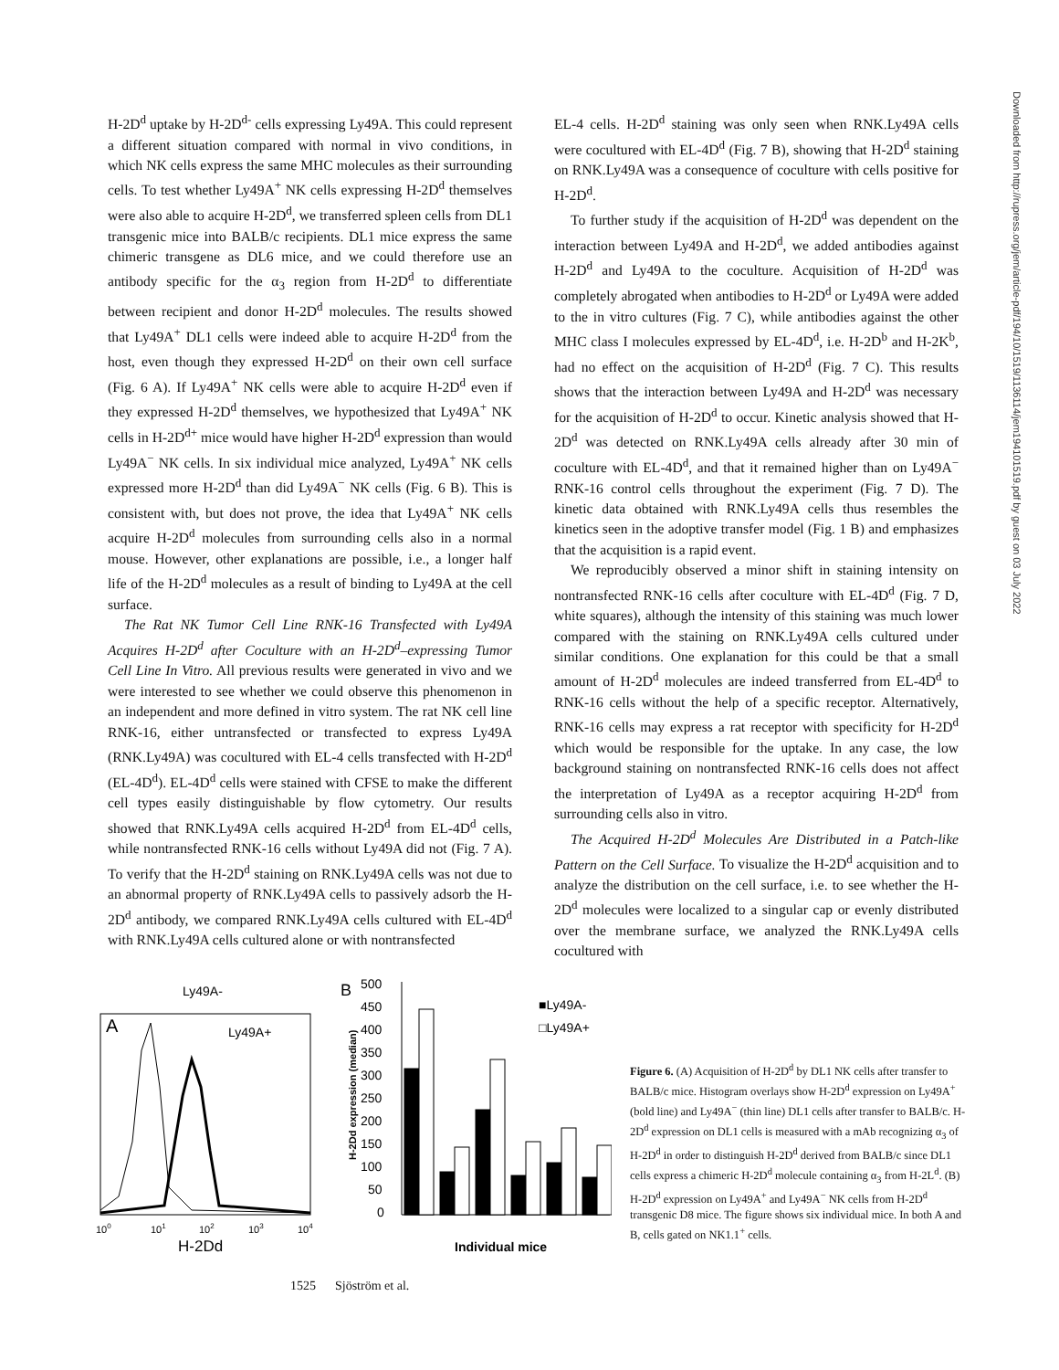H-2D<sup>d</sup> uptake by H-2D<sup>d-</sup> cells expressing Ly49A. This could represent a different situation compared with normal in vivo conditions, in which NK cells express the same MHC molecules as their surrounding cells. To test whether Ly49A<sup>+</sup> NK cells expressing H-2D<sup>d</sup> themselves were also able to acquire H-2D<sup>d</sup>, we transferred spleen cells from DL1 transgenic mice into BALB/c recipients. DL1 mice express the same chimeric transgene as DL6 mice, and we could therefore use an antibody specific for the α<sub>3</sub> region from H-2D<sup>d</sup> to differentiate between recipient and donor H-2D<sup>d</sup> molecules. The results showed that Ly49A<sup>+</sup> DL1 cells were indeed able to acquire H-2D<sup>d</sup> from the host, even though they expressed H-2D<sup>d</sup> on their own cell surface (Fig. 6 A). If Ly49A<sup>+</sup> NK cells were able to acquire H-2D<sup>d</sup> even if they expressed H-2D<sup>d</sup> themselves, we hypothesized that Ly49A<sup>+</sup> NK cells in H-2D<sup>d+</sup> mice would have higher H-2D<sup>d</sup> expression than would Ly49A<sup>−</sup> NK cells. In six individual mice analyzed, Ly49A<sup>+</sup> NK cells expressed more H-2D<sup>d</sup> than did Ly49A<sup>−</sup> NK cells (Fig. 6 B). This is consistent with, but does not prove, the idea that Ly49A<sup>+</sup> NK cells acquire H-2D<sup>d</sup> molecules from surrounding cells also in a normal mouse. However, other explanations are possible, i.e., a longer half life of the H-2D<sup>d</sup> molecules as a result of binding to Ly49A at the cell surface.
The Rat NK Tumor Cell Line RNK-16 Transfected with Ly49A Acquires H-2D<sup>d</sup> after Coculture with an H-2D<sup>d</sup>–expressing Tumor Cell Line In Vitro. All previous results were generated in vivo and we were interested to see whether we could observe this phenomenon in an independent and more defined in vitro system. The rat NK cell line RNK-16, either untransfected or transfected to express Ly49A (RNK.Ly49A) was cocultured with EL-4 cells transfected with H-2D<sup>d</sup> (EL-4D<sup>d</sup>). EL-4D<sup>d</sup> cells were stained with CFSE to make the different cell types easily distinguishable by flow cytometry. Our results showed that RNK.Ly49A cells acquired H-2D<sup>d</sup> from EL-4D<sup>d</sup> cells, while nontransfected RNK-16 cells without Ly49A did not (Fig. 7 A). To verify that the H-2D<sup>d</sup> staining on RNK.Ly49A cells was not due to an abnormal property of RNK.Ly49A cells to passively adsorb the H-2D<sup>d</sup> antibody, we compared RNK.Ly49A cells cultured with EL-4D<sup>d</sup> with RNK.Ly49A cells cultured alone or with nontransfected
EL-4 cells. H-2D<sup>d</sup> staining was only seen when RNK.Ly49A cells were cocultured with EL-4D<sup>d</sup> (Fig. 7 B), showing that H-2D<sup>d</sup> staining on RNK.Ly49A was a consequence of coculture with cells positive for H-2D<sup>d</sup>.
To further study if the acquisition of H-2D<sup>d</sup> was dependent on the interaction between Ly49A and H-2D<sup>d</sup>, we added antibodies against H-2D<sup>d</sup> and Ly49A to the coculture. Acquisition of H-2D<sup>d</sup> was completely abrogated when antibodies to H-2D<sup>d</sup> or Ly49A were added to the in vitro cultures (Fig. 7 C), while antibodies against the other MHC class I molecules expressed by EL-4D<sup>d</sup>, i.e. H-2D<sup>b</sup> and H-2K<sup>b</sup>, had no effect on the acquisition of H-2D<sup>d</sup> (Fig. 7 C). This results shows that the interaction between Ly49A and H-2D<sup>d</sup> was necessary for the acquisition of H-2D<sup>d</sup> to occur. Kinetic analysis showed that H-2D<sup>d</sup> was detected on RNK.Ly49A cells already after 30 min of coculture with EL-4D<sup>d</sup>, and that it remained higher than on Ly49A<sup>−</sup> RNK-16 control cells throughout the experiment (Fig. 7 D). The kinetic data obtained with RNK.Ly49A cells thus resembles the kinetics seen in the adoptive transfer model (Fig. 1 B) and emphasizes that the acquisition is a rapid event.
We reproducibly observed a minor shift in staining intensity on nontransfected RNK-16 cells after coculture with EL-4D<sup>d</sup> (Fig. 7 D, white squares), although the intensity of this staining was much lower compared with the staining on RNK.Ly49A cells cultured under similar conditions. One explanation for this could be that a small amount of H-2D<sup>d</sup> molecules are indeed transferred from EL-4D<sup>d</sup> to RNK-16 cells without the help of a specific receptor. Alternatively, RNK-16 cells may express a rat receptor with specificity for H-2D<sup>d</sup> which would be responsible for the uptake. In any case, the low background staining on nontransfected RNK-16 cells does not affect the interpretation of Ly49A as a receptor acquiring H-2D<sup>d</sup> from surrounding cells also in vitro.
The Acquired H-2D<sup>d</sup> Molecules Are Distributed in a Patch-like Pattern on the Cell Surface. To visualize the H-2D<sup>d</sup> acquisition and to analyze the distribution on the cell surface, i.e. to see whether the H-2D<sup>d</sup> molecules were localized to a singular cap or evenly distributed over the membrane surface, we analyzed the RNK.Ly49A cells cocultured with
A
Ly49A-
Ly49A+
100
101
102
103
104
H-2Dd
B
500
450
400
350
300
250
200
150
100
50
0
H-2Dd expression (median)
■Ly49A-
□Ly49A+
Individual mice
Figure 6. (A) Acquisition of H-2D<sup>d</sup> by DL1 NK cells after transfer to BALB/c mice. Histogram overlays show H-2D<sup>d</sup> expression on Ly49A<sup>+</sup> (bold line) and Ly49A<sup>−</sup> (thin line) DL1 cells after transfer to BALB/c. H-2D<sup>d</sup> expression on DL1 cells is measured with a mAb recognizing α<sub>3</sub> of H-2D<sup>d</sup> in order to distinguish H-2D<sup>d</sup> derived from BALB/c since DL1 cells express a chimeric H-2D<sup>d</sup> molecule containing α<sub>3</sub> from H-2L<sup>d</sup>. (B) H-2D<sup>d</sup> expression on Ly49A<sup>+</sup> and Ly49A<sup>−</sup> NK cells from H-2D<sup>d</sup> transgenic D8 mice. The figure shows six individual mice. In both A and B, cells gated on NK1.1<sup>+</sup> cells.
1525 Sjöström et al.
Downloaded from http://rupress.org/jem/article-pdf/194/10/1519/1136114/jem194101519.pdf by guest on 03 July 2022